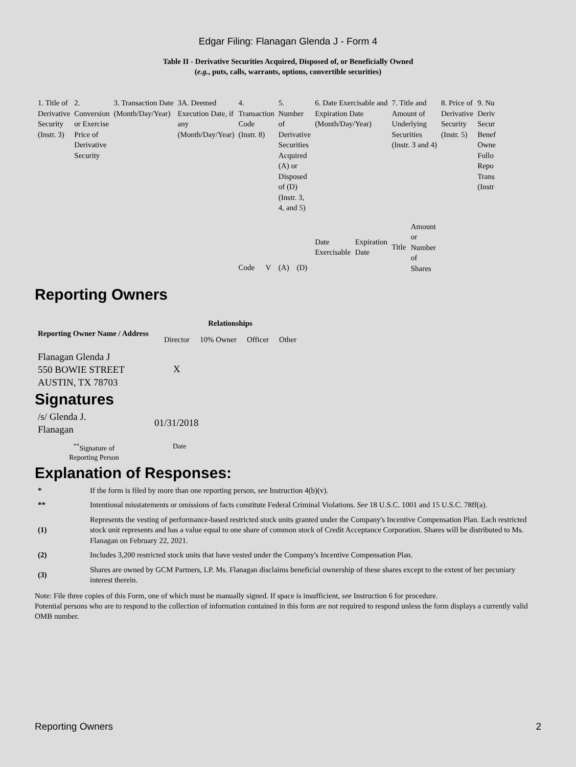Edgar Filing: Flanagan Glenda J - Form 4
Table II - Derivative Securities Acquired, Disposed of, or Beneficially Owned
(e.g., puts, calls, warrants, options, convertible securities)
| 1. Title of Derivative Security (Instr. 3) | 2. Conversion or Exercise Price of Derivative Security | 3. Transaction Date (Month/Day/Year) | 3A. Deemed Execution Date, if any (Month/Day/Year) | 4. Transaction Code (Instr. 8) | | 5. Number of Derivative Securities Acquired (A) or Disposed of (D) (Instr. 3, 4, and 5) | | 6. Date Exercisable and Expiration Date (Month/Day/Year) | | 7. Title and Amount of Underlying Securities (Instr. 3 and 4) | | 8. Price of Derivative Security (Instr. 5) | 9. Nu Deriv Secur Benef Owne Follo Repo Trans (Instr |
| | | | | Code | V | (A) | (D) | Date Exercisable | Expiration Date | Title | Amount or Number of Shares | | |
Reporting Owners
| Reporting Owner Name / Address | Relationships | | | |
| --- | --- | --- | --- | --- |
| | Director | 10% Owner | Officer | Other |
| Flanagan Glenda J 550 BOWIE STREET AUSTIN, TX 78703 | X | | | |
Signatures
| /s/ Glenda J. Flanagan | 01/31/2018 |
| <sup>**</sup> Signature of Reporting Person | Date |
Explanation of Responses:
| * | If the form is filed by more than one reporting person, see Instruction 4(b)(v). |
| ** | Intentional misstatements or omissions of facts constitute Federal Criminal Violations. See 18 U.S.C. 1001 and 15 U.S.C. 78ff(a). |
| (1) | Represents the vesting of performance-based restricted stock units granted under the Company's Incentive Compensation Plan. Each restricted stock unit represents and has a value equal to one share of common stock of Credit Acceptance Corporation. Shares will be distributed to Ms. Flanagan on February 22, 2021. |
| (2) | Includes 3,200 restricted stock units that have vested under the Company's Incentive Compensation Plan. |
| (3) | Shares are owned by GCM Partners, LP. Ms. Flanagan disclaims beneficial ownership of these shares except to the extent of her pecuniary interest therein. |
Note: File three copies of this Form, one of which must be manually signed. If space is insufficient, see Instruction 6 for procedure.
Potential persons who are to respond to the collection of information contained in this form are not required to respond unless the form displays a currently valid OMB number.
Reporting Owners 2